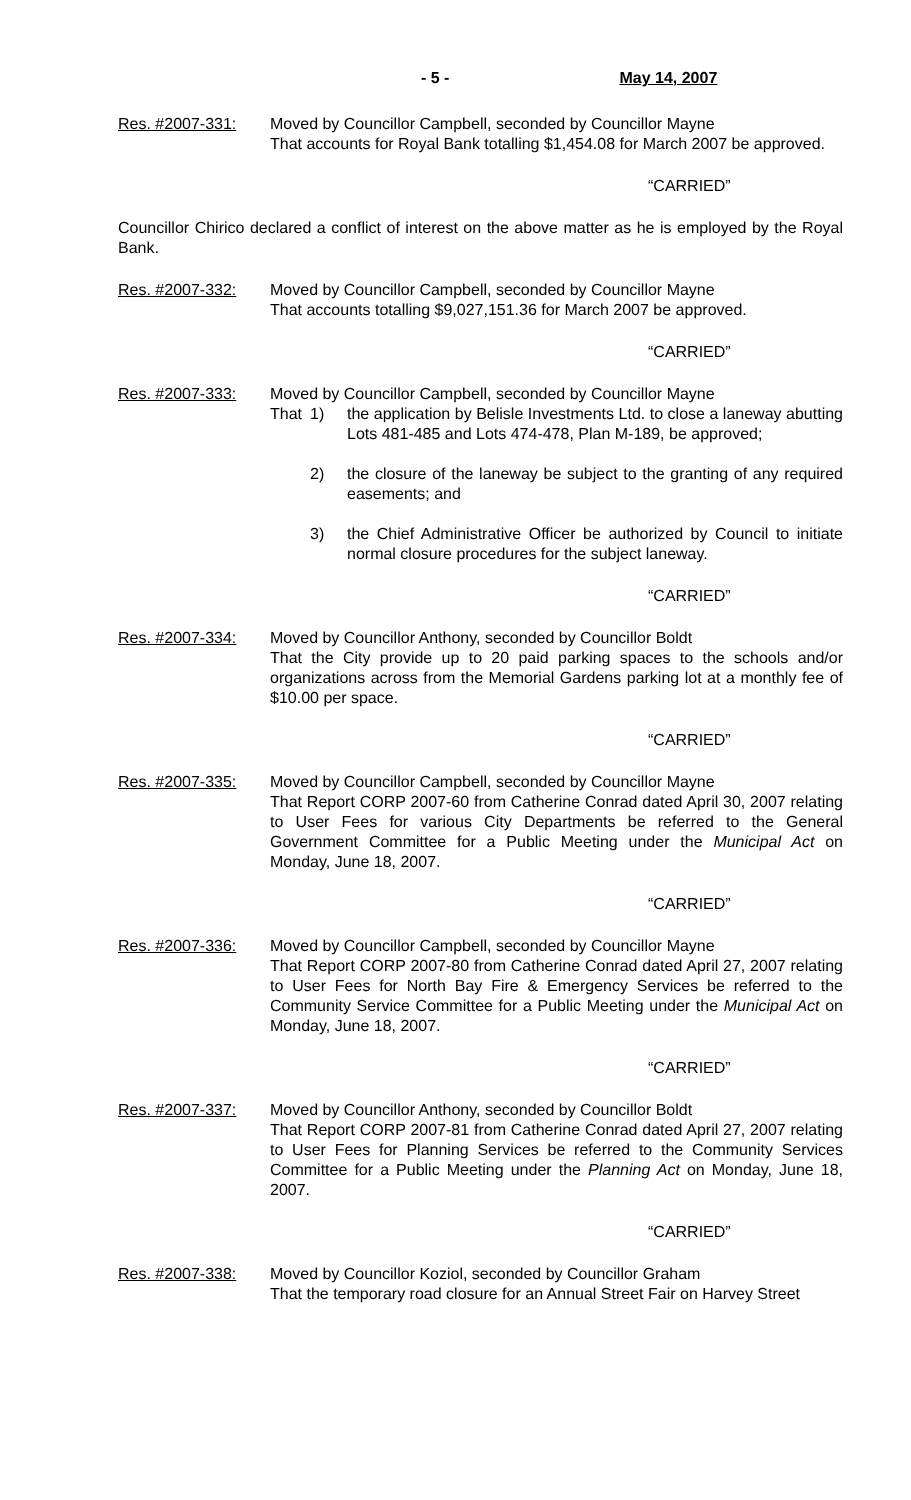- 5 - May 14, 2007
Res. #2007-331: Moved by Councillor Campbell, seconded by Councillor Mayne
That accounts for Royal Bank totalling $1,454.08 for March 2007 be approved.
“CARRIED”
Councillor Chirico declared a conflict of interest on the above matter as he is employed by the Royal Bank.
Res. #2007-332: Moved by Councillor Campbell, seconded by Councillor Mayne
That accounts totalling $9,027,151.36 for March 2007 be approved.
“CARRIED”
Res. #2007-333: Moved by Councillor Campbell, seconded by Councillor Mayne
That 1) the application by Belisle Investments Ltd. to close a laneway abutting Lots 481-485 and Lots 474-478, Plan M-189, be approved;
2) the closure of the laneway be subject to the granting of any required easements; and
3) the Chief Administrative Officer be authorized by Council to initiate normal closure procedures for the subject laneway.
“CARRIED”
Res. #2007-334: Moved by Councillor Anthony, seconded by Councillor Boldt
That the City provide up to 20 paid parking spaces to the schools and/or organizations across from the Memorial Gardens parking lot at a monthly fee of $10.00 per space.
“CARRIED”
Res. #2007-335: Moved by Councillor Campbell, seconded by Councillor Mayne
That Report CORP 2007-60 from Catherine Conrad dated April 30, 2007 relating to User Fees for various City Departments be referred to the General Government Committee for a Public Meeting under the Municipal Act on Monday, June 18, 2007.
“CARRIED”
Res. #2007-336: Moved by Councillor Campbell, seconded by Councillor Mayne
That Report CORP 2007-80 from Catherine Conrad dated April 27, 2007 relating to User Fees for North Bay Fire & Emergency Services be referred to the Community Service Committee for a Public Meeting under the Municipal Act on Monday, June 18, 2007.
“CARRIED”
Res. #2007-337: Moved by Councillor Anthony, seconded by Councillor Boldt
That Report CORP 2007-81 from Catherine Conrad dated April 27, 2007 relating to User Fees for Planning Services be referred to the Community Services Committee for a Public Meeting under the Planning Act on Monday, June 18, 2007.
“CARRIED”
Res. #2007-338: Moved by Councillor Koziol, seconded by Councillor Graham
That the temporary road closure for an Annual Street Fair on Harvey Street